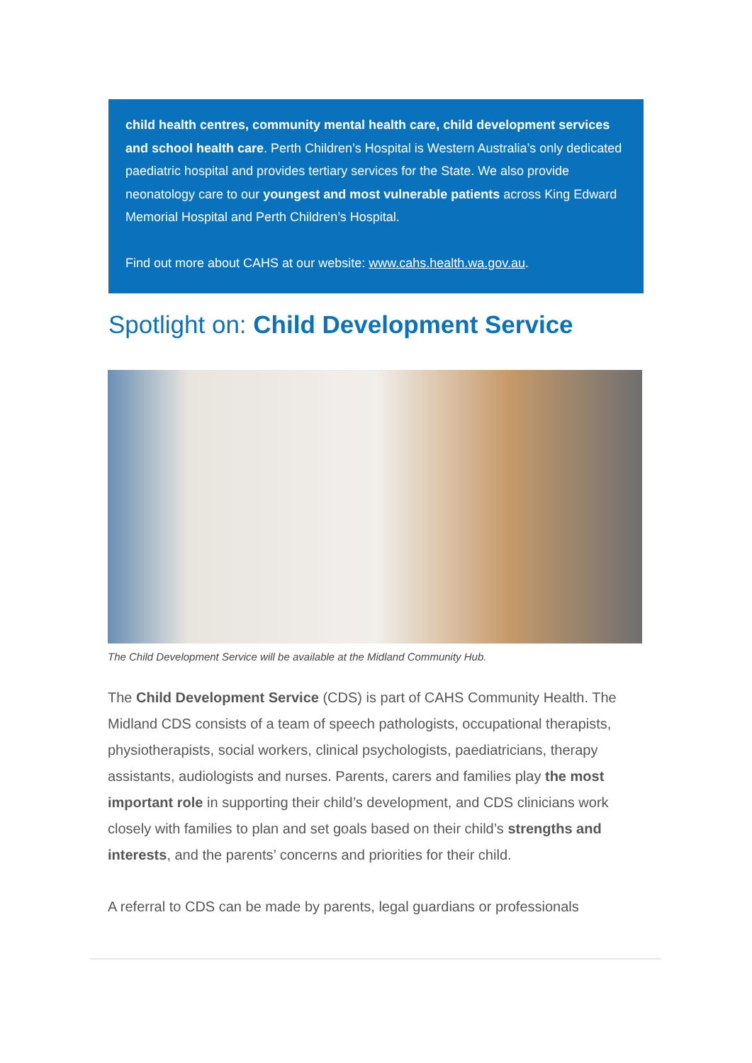child health centres, community mental health care, child development services and school health care. Perth Children’s Hospital is Western Australia’s only dedicated paediatric hospital and provides tertiary services for the State. We also provide neonatology care to our youngest and most vulnerable patients across King Edward Memorial Hospital and Perth Children’s Hospital.
Find out more about CAHS at our website: www.cahs.health.wa.gov.au.
Spotlight on: Child Development Service
The Child Development Service will be available at the Midland Community Hub.
The Child Development Service (CDS) is part of CAHS Community Health. The Midland CDS consists of a team of speech pathologists, occupational therapists, physiotherapists, social workers, clinical psychologists, paediatricians, therapy assistants, audiologists and nurses. Parents, carers and families play the most important role in supporting their child’s development, and CDS clinicians work closely with families to plan and set goals based on their child’s strengths and interests, and the parents’ concerns and priorities for their child.
A referral to CDS can be made by parents, legal guardians or professionals